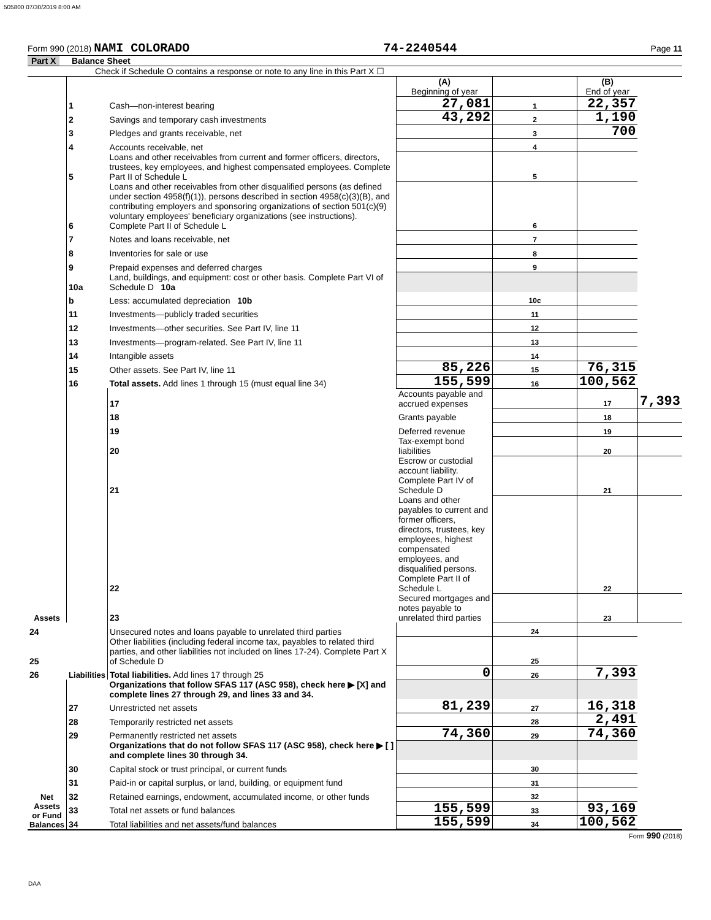505800 07/30/2019 8:00 AM
Form 990 (2018) NAMI COLORADO 74-2240544 Page 11
Part X Balance Sheet
Check if Schedule O contains a response or note to any line in this Part X ☐
| | | | (A) Beginning of year | | (B) End of year | |
| Assets | 1 | Cash—non-interest bearing | 27,081 | 1 | 22,357 | |
| | 2 | Savings and temporary cash investments | 43,292 | 2 | 1,190 | |
| | 3 | Pledges and grants receivable, net | | 3 | 700 | |
| | 4 | Accounts receivable, net | | 4 | | |
| | 5 | Loans and other receivables from current and former officers, directors, trustees, key employees, and highest compensated employees. Complete Part II of Schedule L | | 5 | | |
| | 6 | Loans and other receivables from other disqualified persons (as defined under section 4958(f)(1)), persons described in section 4958(c)(3)(B), and contributing employers and sponsoring organizations of section 501(c)(9) voluntary employees' beneficiary organizations (see instructions). Complete Part II of Schedule L | | 6 | | |
| | 7 | Notes and loans receivable, net | | 7 | | |
| | 8 | Inventories for sale or use | | 8 | | |
| | 9 | Prepaid expenses and deferred charges | | 9 | | |
| | 10a | Land, buildings, and equipment: cost or other basis. Complete Part VI of Schedule D 10a | | | | |
| | b | Less: accumulated depreciation 10b | | 10c | | |
| | 11 | Investments—publicly traded securities | | 11 | | |
| | 12 | Investments—other securities. See Part IV, line 11 | | 12 | | |
| | 13 | Investments—program-related. See Part IV, line 11 | | 13 | | |
| | 14 | Intangible assets | | 14 | | |
| | 15 | Other assets. See Part IV, line 11 | 85,226 | 15 | 76,315 | |
| | 16 | Total assets. Add lines 1 through 15 (must equal line 34) | 155,599 | 16 | 100,562 | |
| | Liabilities | 17 | Accounts payable and accrued expenses | | 17 | 7,393 |
| | | 18 | Grants payable | | 18 | |
| | | 19 | Deferred revenue | | 19 | |
| | | 20 | Tax-exempt bond liabilities | | 20 | |
| | | 21 | Escrow or custodial account liability. Complete Part IV of Schedule D | | 21 | |
| | | 22 | Loans and other payables to current and former officers, directors, trustees, key employees, highest compensated employees, and disqualified persons. Complete Part II of Schedule L | | 22 | |
| | | 23 | Secured mortgages and notes payable to unrelated third parties | | 23 | |
| 24 | | Unsecured notes and loans payable to unrelated third parties | | 24 | | |
| 25 | | Other liabilities (including federal income tax, payables to related third parties, and other liabilities not included on lines 17-24). Complete Part X of Schedule D | | 25 | | |
| 26 | | Total liabilities. Add lines 17 through 25 | 0 | 26 | 7,393 | |
| Net Assets or Fund Balances | | Organizations that follow SFAS 117 (ASC 958), check here ▶ [X] and complete lines 27 through 29, and lines 33 and 34. | | | | |
| | 27 | Unrestricted net assets | 81,239 | 27 | 16,318 | |
| | 28 | Temporarily restricted net assets | | 28 | 2,491 | |
| | 29 | Permanently restricted net assets | 74,360 | 29 | 74,360 | |
| | | Organizations that do not follow SFAS 117 (ASC 958), check here ▶ [ ] and complete lines 30 through 34. | | | | |
| | 30 | Capital stock or trust principal, or current funds | | 30 | | |
| | 31 | Paid-in or capital surplus, or land, building, or equipment fund | | 31 | | |
| | 32 | Retained earnings, endowment, accumulated income, or other funds | | 32 | | |
| | 33 | Total net assets or fund balances | 155,599 | 33 | 93,169 | |
| | 34 | Total liabilities and net assets/fund balances | 155,599 | 34 | 100,562 | |
Form 990 (2018)
DAA